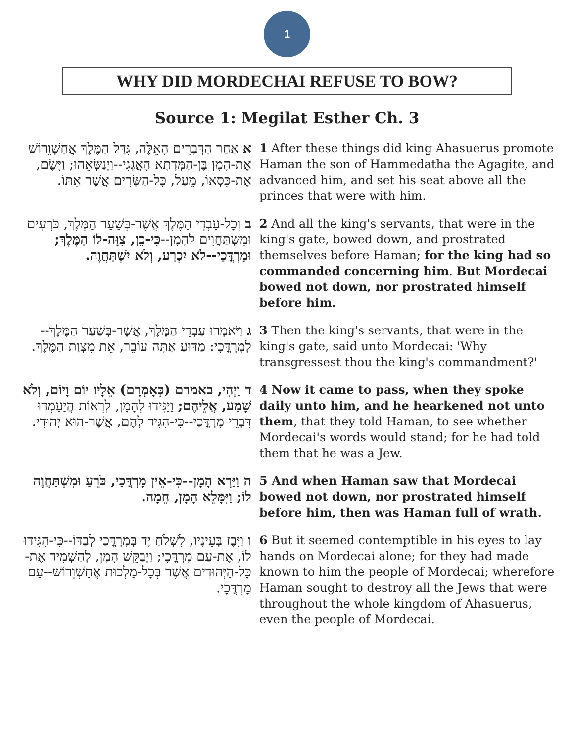1
WHY DID MORDECHAI REFUSE TO BOW?
Source 1: Megilat Esther Ch. 3
| א אַחַר הַדְּבָרִים הָאֵלֶּה, גִּדַּל הַמֶּלֶךְ אֲחַשְׁוֵרוֹשׁ אֶת-הָמָן בֶּן-הַמְּדָתָא הָאֲגָגִי--וַיְנַשְּׂאֵהוּ; וַיָּשֶׂם, אֶת-כִּסְאוֹ, מֵעַל, כָּל-הַשָּׂרִים אֲשֶׁר אִתּוֹ. | 1 After these things did king Ahasuerus promote Haman the son of Hammedatha the Agagite, and advanced him, and set his seat above all the princes that were with him. |
| ב וְכָל-עַבְדֵי הַמֶּלֶךְ אֲשֶׁר-בְּשַׁעַר הַמֶּלֶךְ, כֹּרְעִים וּמִשְׁתַּחֲוִים לְהָמָן-- כִּי-כֵן, צִוָּה-לוֹ הַמֶּלֶךְ; וּמָרְדֳּכַי--לֹא יִכְרַע, וְלֹא יִשְׁתַּחֲוֶה. | 2 And all the king's servants, that were in the king's gate, bowed down, and prostrated themselves before Haman; for the king had so commanded concerning him . But Mordecai bowed not down, nor prostrated himself before him. |
| ג וַיֹּאמְרוּ עַבְדֵי הַמֶּלֶךְ, אֲשֶׁר-בְּשַׁעַר הַמֶּלֶךְ--לְמָרְדֳּכָי: מַדּוּעַ אַתָּה עוֹבֵר, אֵת מִצְוַת הַמֶּלֶךְ. | 3 Then the king's servants, that were in the king's gate, said unto Mordecai: 'Why transgressest thou the king's commandment?' |
| ד וַיְהִי, באמרם (כְּאָמְרָם) אֵלָיו יוֹם וָיוֹם, וְלֹא שָׁמַע, אֲלֵיהֶם; וַיַּגִּידוּ לְהָמָן, לִרְאוֹת הֲיַעַמְדוּ דִּבְרֵי מָרְדֳּכַי--כִּי-הִגִּיד לָהֶם, אֲשֶׁר-הוּא יְהוּדִי. | 4 Now it came to pass, when they spoke daily unto him, and he hearkened not unto them , that they told Haman, to see whether Mordecai's words would stand; for he had told them that he was a Jew. |
| ה וַיַּרְא הָמָן--כִּי-אֵין מָרְדֳּכַי, כֹּרֵעַ וּמִשְׁתַּחֲוֶה לוֹ; וַיִּמָּלֵא הָמָן, חֵמָה. | 5 And when Haman saw that Mordecai bowed not down, nor prostrated himself before him, then was Haman full of wrath. |
| ו וַיִּבֶז בְּעֵינָיו, לִשְׁלֹחַ יָד בְּמָרְדֳּכַי לְבַדּוֹ--כִּי-הִגִּידוּ לוֹ, אֶת-עַם מָרְדֳּכָי; וַיְבַקֵּשׁ הָמָן, לְהַשְׁמִיד אֶת-כָּל-הַיְּהוּדִים אֲשֶׁר בְּכָל-מַלְכוּת אֲחַשְׁוֵרוֹשׁ--עַם מָרְדֳּכָי. | 6 But it seemed contemptible in his eyes to lay hands on Mordecai alone; for they had made known to him the people of Mordecai; wherefore Haman sought to destroy all the Jews that were throughout the whole kingdom of Ahasuerus, even the people of Mordecai. |